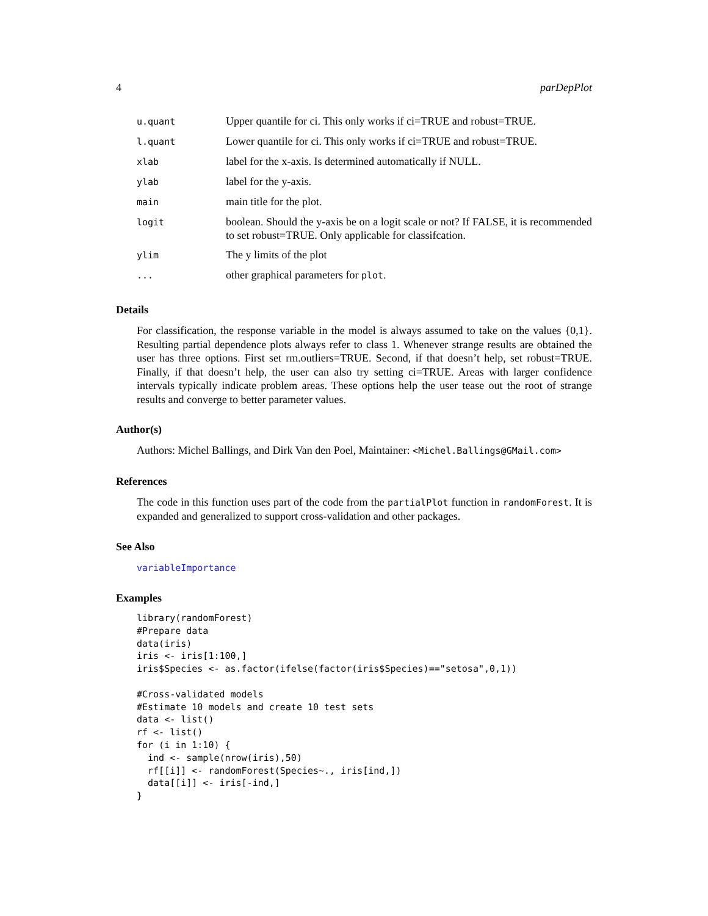4 parDepPlot
| u.quant | Upper quantile for ci. This only works if ci=TRUE and robust=TRUE. |
| l.quant | Lower quantile for ci. This only works if ci=TRUE and robust=TRUE. |
| xlab | label for the x-axis. Is determined automatically if NULL. |
| ylab | label for the y-axis. |
| main | main title for the plot. |
| logit | boolean. Should the y-axis be on a logit scale or not? If FALSE, it is recommended to set robust=TRUE. Only applicable for classifcation. |
| ylim | The y limits of the plot |
| ... | other graphical parameters for plot . |
Details
For classification, the response variable in the model is always assumed to take on the values {0,1}. Resulting partial dependence plots always refer to class 1. Whenever strange results are obtained the user has three options. First set rm.outliers=TRUE. Second, if that doesn’t help, set robust=TRUE. Finally, if that doesn’t help, the user can also try setting ci=TRUE. Areas with larger confidence intervals typically indicate problem areas. These options help the user tease out the root of strange results and converge to better parameter values.
Author(s)
Authors: Michel Ballings, and Dirk Van den Poel, Maintainer: <Michel.Ballings@GMail.com>
References
The code in this function uses part of the code from the partialPlot function in randomForest. It is expanded and generalized to support cross-validation and other packages.
See Also
variableImportance
Examples
library(randomForest)
#Prepare data
data(iris)
iris <- iris[1:100,]
iris$Species <- as.factor(ifelse(factor(iris$Species)=="setosa",0,1))

#Cross-validated models
#Estimate 10 models and create 10 test sets
data <- list()
rf <- list()
for (i in 1:10) {
  ind <- sample(nrow(iris),50)
  rf[[i]] <- randomForest(Species~., iris[ind,])
  data[[i]] <- iris[-ind,]
}